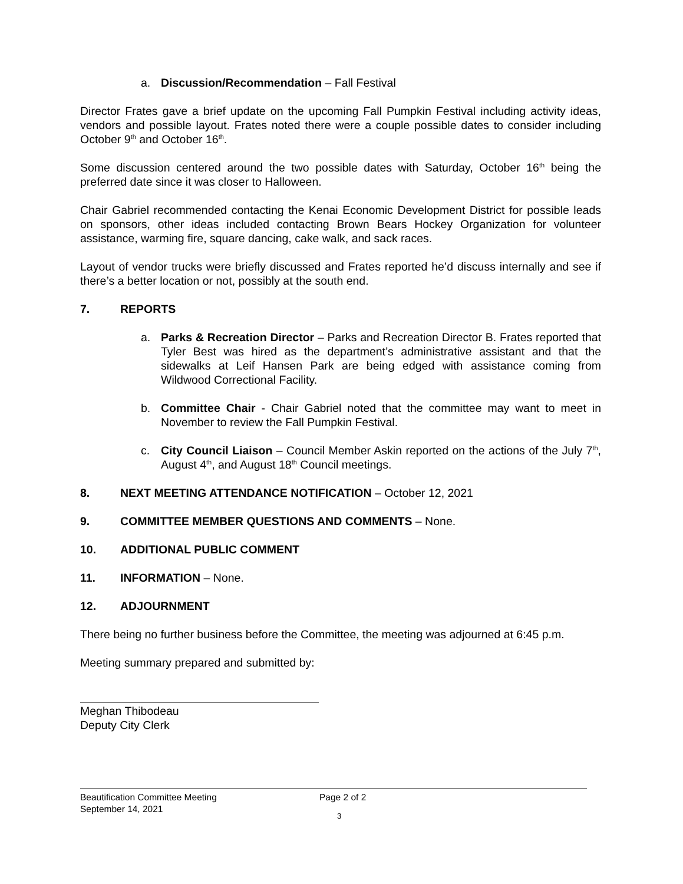a. Discussion/Recommendation – Fall Festival
Director Frates gave a brief update on the upcoming Fall Pumpkin Festival including activity ideas, vendors and possible layout. Frates noted there were a couple possible dates to consider including October 9<sup>th</sup> and October 16<sup>th</sup>.
Some discussion centered around the two possible dates with Saturday, October 16<sup>th</sup> being the preferred date since it was closer to Halloween.
Chair Gabriel recommended contacting the Kenai Economic Development District for possible leads on sponsors, other ideas included contacting Brown Bears Hockey Organization for volunteer assistance, warming fire, square dancing, cake walk, and sack races.
Layout of vendor trucks were briefly discussed and Frates reported he’d discuss internally and see if there’s a better location or not, possibly at the south end.
7. REPORTS
a. Parks & Recreation Director – Parks and Recreation Director B. Frates reported that Tyler Best was hired as the department’s administrative assistant and that the sidewalks at Leif Hansen Park are being edged with assistance coming from Wildwood Correctional Facility.
b. Committee Chair - Chair Gabriel noted that the committee may want to meet in November to review the Fall Pumpkin Festival.
c. City Council Liaison – Council Member Askin reported on the actions of the July 7<sup>th</sup>, August 4<sup>th</sup>, and August 18<sup>th</sup> Council meetings.
8. NEXT MEETING ATTENDANCE NOTIFICATION – October 12, 2021
9. COMMITTEE MEMBER QUESTIONS AND COMMENTS – None.
10. ADDITIONAL PUBLIC COMMENT
11. INFORMATION – None.
12. ADJOURNMENT
There being no further business before the Committee, the meeting was adjourned at 6:45 p.m.
Meeting summary prepared and submitted by:
Meghan Thibodeau
Deputy City Clerk
Beautification Committee Meeting
September 14, 2021
Page 2 of 2
3